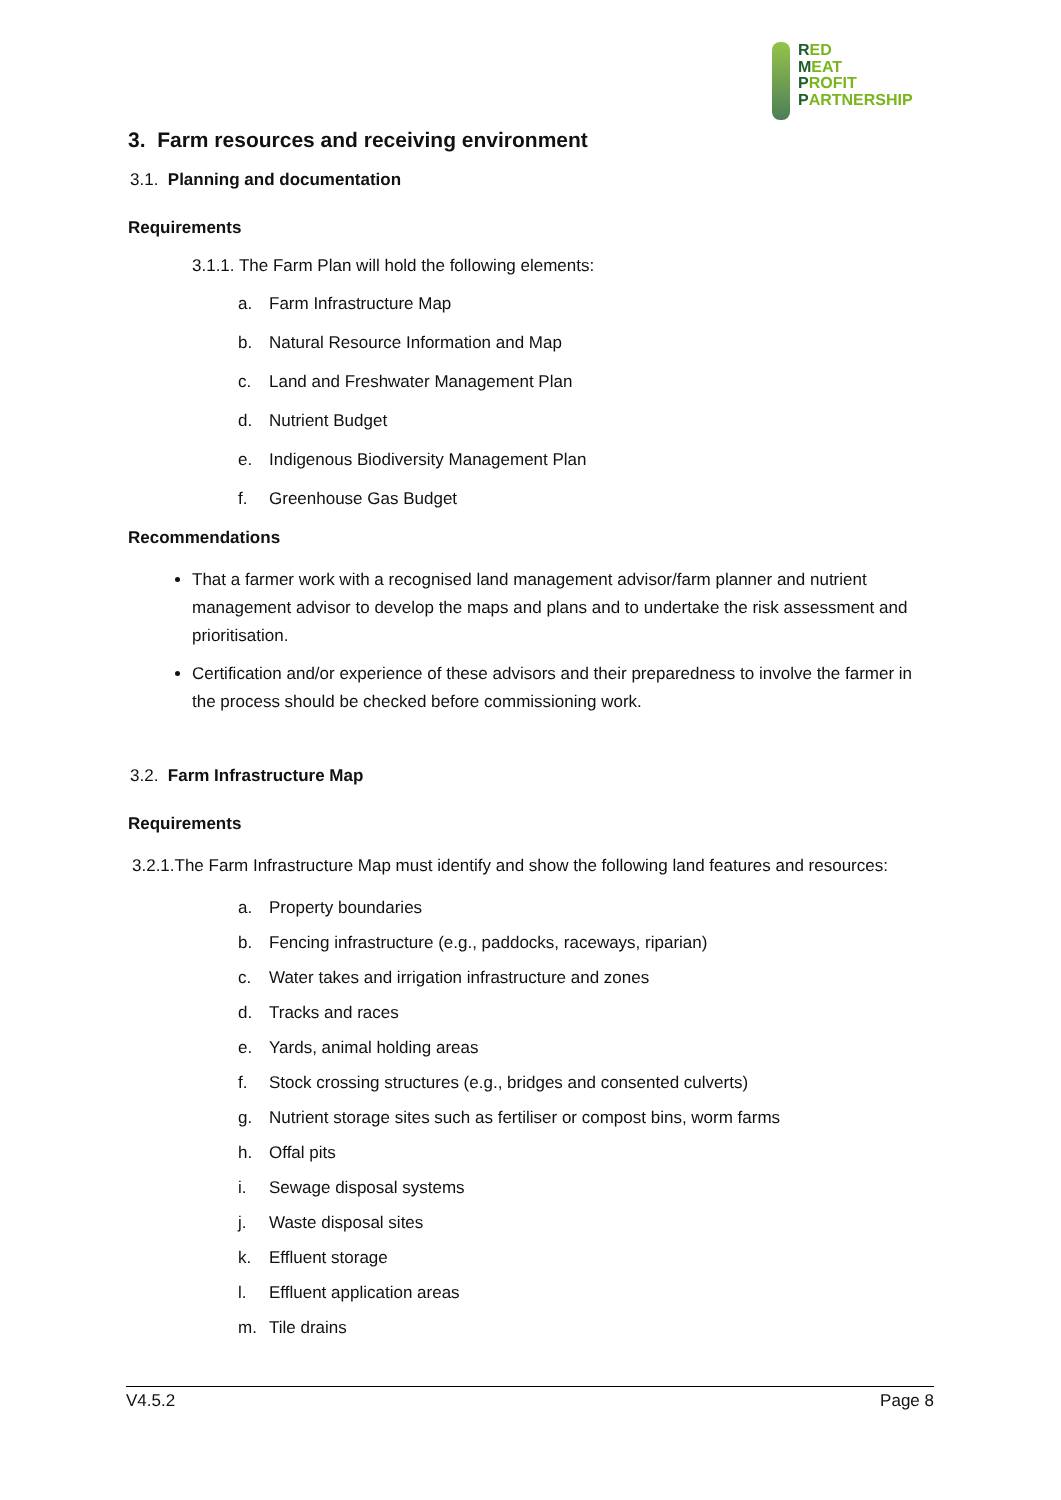RED
MEAT
PROFIT
PARTNERSHIP
3. Farm resources and receiving environment
3.1. Planning and documentation
Requirements
3.1.1. The Farm Plan will hold the following elements:
a. Farm Infrastructure Map
b. Natural Resource Information and Map
c. Land and Freshwater Management Plan
d. Nutrient Budget
e. Indigenous Biodiversity Management Plan
f. Greenhouse Gas Budget
Recommendations
That a farmer work with a recognised land management advisor/farm planner and nutrient management advisor to develop the maps and plans and to undertake the risk assessment and prioritisation.
Certification and/or experience of these advisors and their preparedness to involve the farmer in the process should be checked before commissioning work.
3.2. Farm Infrastructure Map
Requirements
3.2.1.The Farm Infrastructure Map must identify and show the following land features and resources:
a. Property boundaries
b. Fencing infrastructure (e.g., paddocks, raceways, riparian)
c. Water takes and irrigation infrastructure and zones
d. Tracks and races
e. Yards, animal holding areas
f. Stock crossing structures (e.g., bridges and consented culverts)
g. Nutrient storage sites such as fertiliser or compost bins, worm farms
h. Offal pits
i. Sewage disposal systems
j. Waste disposal sites
k. Effluent storage
l. Effluent application areas
m. Tile drains
V4.5.2 Page 8